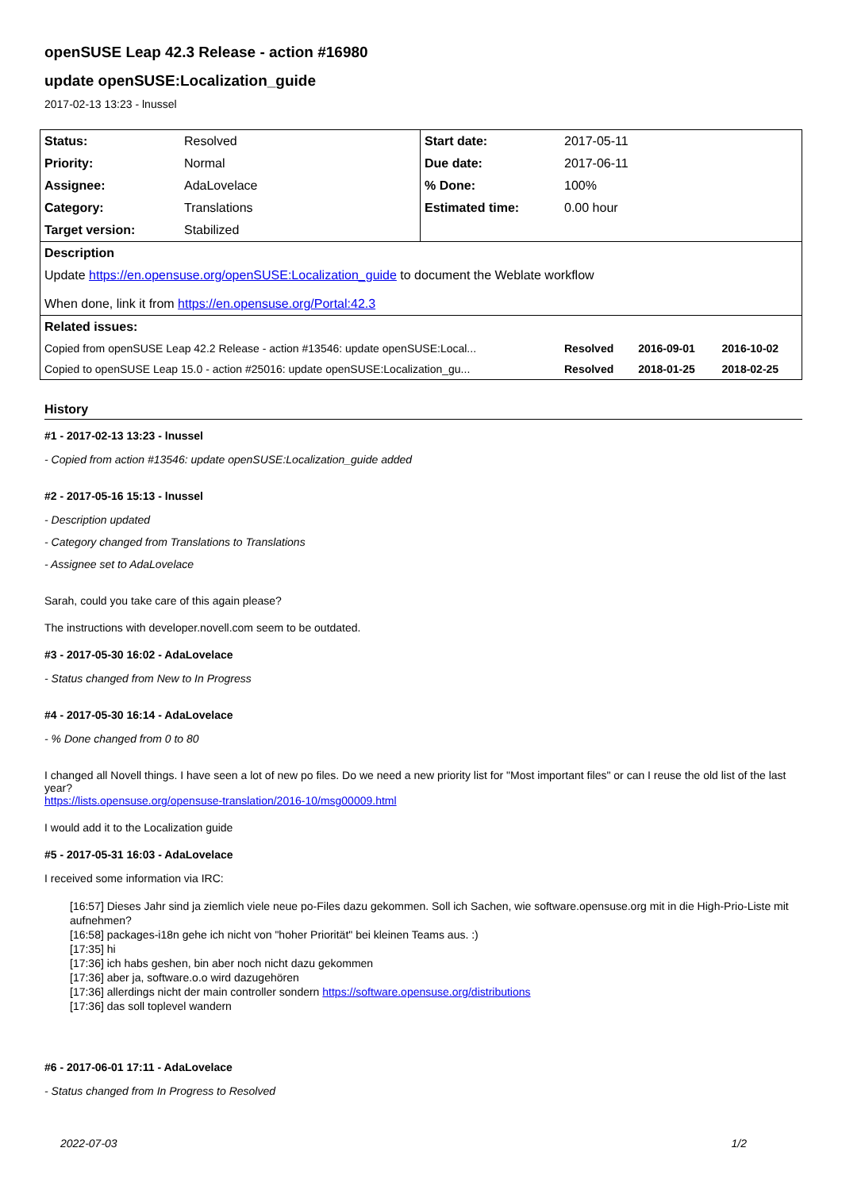openSUSE Leap 42.3 Release - action #16980
update openSUSE:Localization_guide
2017-02-13 13:23 - lnussel
| Status: | Resolved | Start date: | 2017-05-11 | | |
| Priority: | Normal | Due date: | 2017-06-11 | | |
| Assignee: | AdaLovelace | % Done: | 100% | | |
| Category: | Translations | Estimated time: | 0.00 hour | | |
| Target version: | Stabilized | | | | |
| Description | | | | | |
| Update https://en.opensuse.org/openSUSE:Localization_guide to document the Weblate workflow When done, link it from https://en.opensuse.org/Portal:42.3 | | | | | |
| Related issues: | | | | | |
| Copied from openSUSE Leap 42.2 Release - action #13546: update openSUSE:Local... | | | Resolved | 2016-09-01 | 2016-10-02 |
| Copied to openSUSE Leap 15.0 - action #25016: update openSUSE:Localization_gu... | | | Resolved | 2018-01-25 | 2018-02-25 |
History
#1 - 2017-02-13 13:23 - lnussel
- Copied from action #13546: update openSUSE:Localization_guide added
#2 - 2017-05-16 15:13 - lnussel
- Description updated
- Category changed from Translations to Translations
- Assignee set to AdaLovelace
Sarah, could you take care of this again please?
The instructions with developer.novell.com seem to be outdated.
#3 - 2017-05-30 16:02 - AdaLovelace
- Status changed from New to In Progress
#4 - 2017-05-30 16:14 - AdaLovelace
- % Done changed from 0 to 80
I changed all Novell things. I have seen a lot of new po files. Do we need a new priority list for "Most important files" or can I reuse the old list of the last year?
https://lists.opensuse.org/opensuse-translation/2016-10/msg00009.html
I would add it to the Localization guide
#5 - 2017-05-31 16:03 - AdaLovelace
I received some information via IRC:
[16:57] Dieses Jahr sind ja ziemlich viele neue po-Files dazu gekommen. Soll ich Sachen, wie software.opensuse.org mit in die High-Prio-Liste mit aufnehmen?
[16:58] packages-i18n gehe ich nicht von "hoher Priorität" bei kleinen Teams aus. :)
[17:35] hi
[17:36] ich habs geshen, bin aber noch nicht dazu gekommen
[17:36] aber ja, software.o.o wird dazugehören
[17:36] allerdings nicht der main controller sondern https://software.opensuse.org/distributions
[17:36] das soll toplevel wandern
#6 - 2017-06-01 17:11 - AdaLovelace
- Status changed from In Progress to Resolved
2022-07-03 1/2